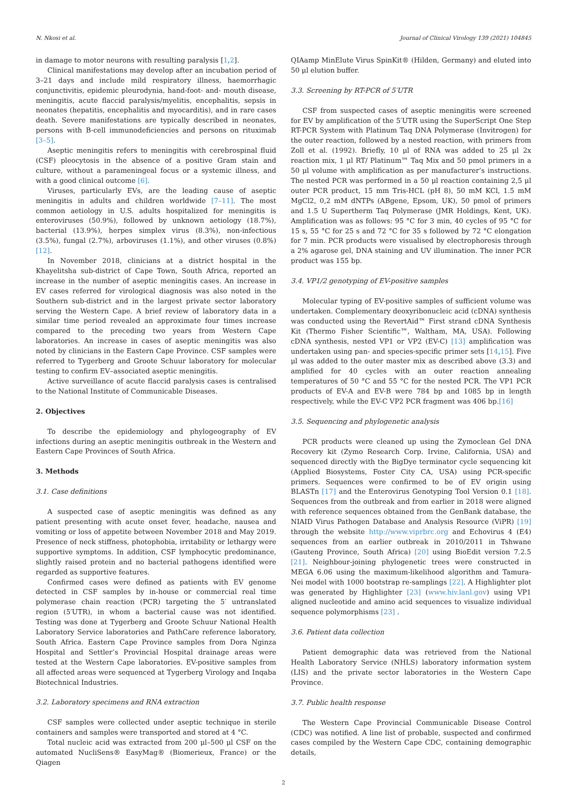N. Nkosi et al. Journal of Clinical Virology 139 (2021) 104845
in damage to motor neurons with resulting paralysis [1,2].
Clinical manifestations may develop after an incubation period of 3–21 days and include mild respiratory illness, haemorrhagic conjunctivitis, epidemic pleurodynia, hand-foot- and- mouth disease, meningitis, acute flaccid paralysis/myelitis, encephalitis, sepsis in neonates (hepatitis, encephalitis and myocarditis), and in rare cases death. Severe manifestations are typically described in neonates, persons with B-cell immunodeficiencies and persons on rituximab [3–5].
Aseptic meningitis refers to meningitis with cerebrospinal fluid (CSF) pleocytosis in the absence of a positive Gram stain and culture, without a parameningeal focus or a systemic illness, and with a good clinical outcome [6].
Viruses, particularly EVs, are the leading cause of aseptic meningitis in adults and children worldwide [7–11]. The most common aetiology in U.S. adults hospitalized for meningitis is enteroviruses (50.9%), followed by unknown aetiology (18.7%), bacterial (13.9%), herpes simplex virus (8.3%), non-infectious (3.5%), fungal (2.7%), arboviruses (1.1%), and other viruses (0.8%) [12].
In November 2018, clinicians at a district hospital in the Khayelitsha sub-district of Cape Town, South Africa, reported an increase in the number of aseptic meningitis cases. An increase in EV cases referred for virological diagnosis was also noted in the Southern sub-district and in the largest private sector laboratory serving the Western Cape. A brief review of laboratory data in a similar time period revealed an approximate four times increase compared to the preceding two years from Western Cape laboratories. An increase in cases of aseptic meningitis was also noted by clinicians in the Eastern Cape Province. CSF samples were referred to Tygerberg and Groote Schuur laboratory for molecular testing to confirm EV–associated aseptic meningitis.
Active surveillance of acute flaccid paralysis cases is centralised to the National Institute of Communicable Diseases.
2. Objectives
To describe the epidemiology and phylogeography of EV infections during an aseptic meningitis outbreak in the Western and Eastern Cape Provinces of South Africa.
3. Methods
3.1. Case definitions
A suspected case of aseptic meningitis was defined as any patient presenting with acute onset fever, headache, nausea and vomiting or loss of appetite between November 2018 and May 2019. Presence of neck stiffness, photophobia, irritability or lethargy were supportive symptoms. In addition, CSF lymphocytic predominance, slightly raised protein and no bacterial pathogens identified were regarded as supportive features.
Confirmed cases were defined as patients with EV genome detected in CSF samples by in-house or commercial real time polymerase chain reaction (PCR) targeting the 5′ untranslated region (5′UTR), in whom a bacterial cause was not identified. Testing was done at Tygerberg and Groote Schuur National Health Laboratory Service laboratories and PathCare reference laboratory, South Africa. Eastern Cape Province samples from Dora Nginza Hospital and Settler’s Provincial Hospital drainage areas were tested at the Western Cape laboratories. EV-positive samples from all affected areas were sequenced at Tygerberg Virology and Inqaba Biotechnical Industries.
3.2. Laboratory specimens and RNA extraction
CSF samples were collected under aseptic technique in sterile containers and samples were transported and stored at 4 °C.
Total nucleic acid was extracted from 200 μl–500 μl CSF on the automated NucliSens® EasyMag® (Biomerieux, France) or the Qiagen
QIAamp MinElute Virus SpinKit® (Hilden, Germany) and eluted into 50 μl elution buffer.
3.3. Screening by RT-PCR of 5′UTR
CSF from suspected cases of aseptic meningitis were screened for EV by amplification of the 5′UTR using the SuperScript One Step RT-PCR System with Platinum Taq DNA Polymerase (Invitrogen) for the outer reaction, followed by a nested reaction, with primers from Zoll et al. (1992). Briefly, 10 μl of RNA was added to 25 μl 2x reaction mix, 1 μl RT/ Platinum™ Taq Mix and 50 pmol primers in a 50 μl volume with amplification as per manufacturer’s instructions. The nested PCR was performed in a 50 μl reaction containing 2,5 μl outer PCR product, 15 mm Tris-HCL (pH 8), 50 mM KCl, 1.5 mM MgCl2, 0,2 mM dNTPs (ABgene, Epsom, UK), 50 pmol of primers and 1.5 U Supertherm Taq Polymerase (JMR Holdings, Kent, UK). Amplification was as follows: 95 °C for 3 min, 40 cycles of 95 °C for 15 s, 55 °C for 25 s and 72 °C for 35 s followed by 72 °C elongation for 7 min. PCR products were visualised by electrophoresis through a 2% agarose gel, DNA staining and UV illumination. The inner PCR product was 155 bp.
3.4. VP1/2 genotyping of EV-positive samples
Molecular typing of EV-positive samples of sufficient volume was undertaken. Complementary deoxyribonucleic acid (cDNA) synthesis was conducted using the RevertAid™ First strand cDNA Synthesis Kit (Thermo Fisher Scientific™, Waltham, MA, USA). Following cDNA synthesis, nested VP1 or VP2 (EV-C) [13] amplification was undertaken using pan- and species-specific primer sets [14,15]. Five μl was added to the outer master mix as described above (3.3) and amplified for 40 cycles with an outer reaction annealing temperatures of 50 °C and 55 °C for the nested PCR. The VP1 PCR products of EV-A and EV-B were 784 bp and 1085 bp in length respectively, while the EV-C VP2 PCR fragment was 406 bp.[16]
3.5. Sequencing and phylogenetic analysis
PCR products were cleaned up using the Zymoclean Gel DNA Recovery kit (Zymo Research Corp. Irvine, California, USA) and sequenced directly with the BigDye terminator cycle sequencing kit (Applied Biosystems, Foster City CA, USA) using PCR-specific primers. Sequences were confirmed to be of EV origin using BLASTn [17] and the Enterovirus Genotyping Tool Version 0.1 [18]. Sequences from the outbreak and from earlier in 2018 were aligned with reference sequences obtained from the GenBank database, the NIAID Virus Pathogen Database and Analysis Resource (ViPR) [19] through the website http://www.viprbrc.org and Echovirus 4 (E4) sequences from an earlier outbreak in 2010/2011 in Tshwane (Gauteng Province, South Africa) [20] using BioEdit version 7.2.5 [21]. Neighbour-joining phylogenetic trees were constructed in MEGA 6.06 using the maximum-likelihood algorithm and Tamura-Nei model with 1000 bootstrap re-samplings [22]. A Highlighter plot was generated by Highlighter [23] (www.hiv.lanl.gov) using VP1 aligned nucleotide and amino acid sequences to visualize individual sequence polymorphisms [23] .
3.6. Patient data collection
Patient demographic data was retrieved from the National Health Laboratory Service (NHLS) laboratory information system (LIS) and the private sector laboratories in the Western Cape Province.
3.7. Public health response
The Western Cape Provincial Communicable Disease Control (CDC) was notified. A line list of probable, suspected and confirmed cases compiled by the Western Cape CDC, containing demographic details,
2